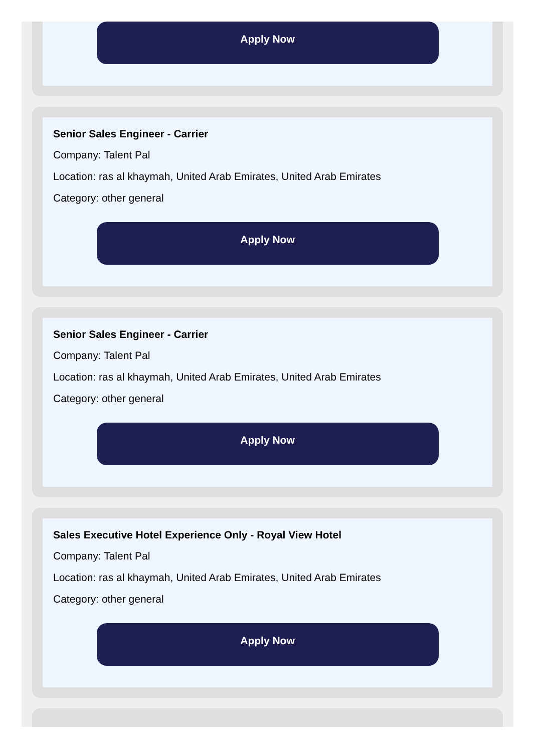Apply Now
Senior Sales Engineer - Carrier
Company: Talent Pal
Location: ras al khaymah, United Arab Emirates, United Arab Emirates
Category: other general
Apply Now
Senior Sales Engineer - Carrier
Company: Talent Pal
Location: ras al khaymah, United Arab Emirates, United Arab Emirates
Category: other general
Apply Now
Sales Executive Hotel Experience Only - Royal View Hotel
Company: Talent Pal
Location: ras al khaymah, United Arab Emirates, United Arab Emirates
Category: other general
Apply Now